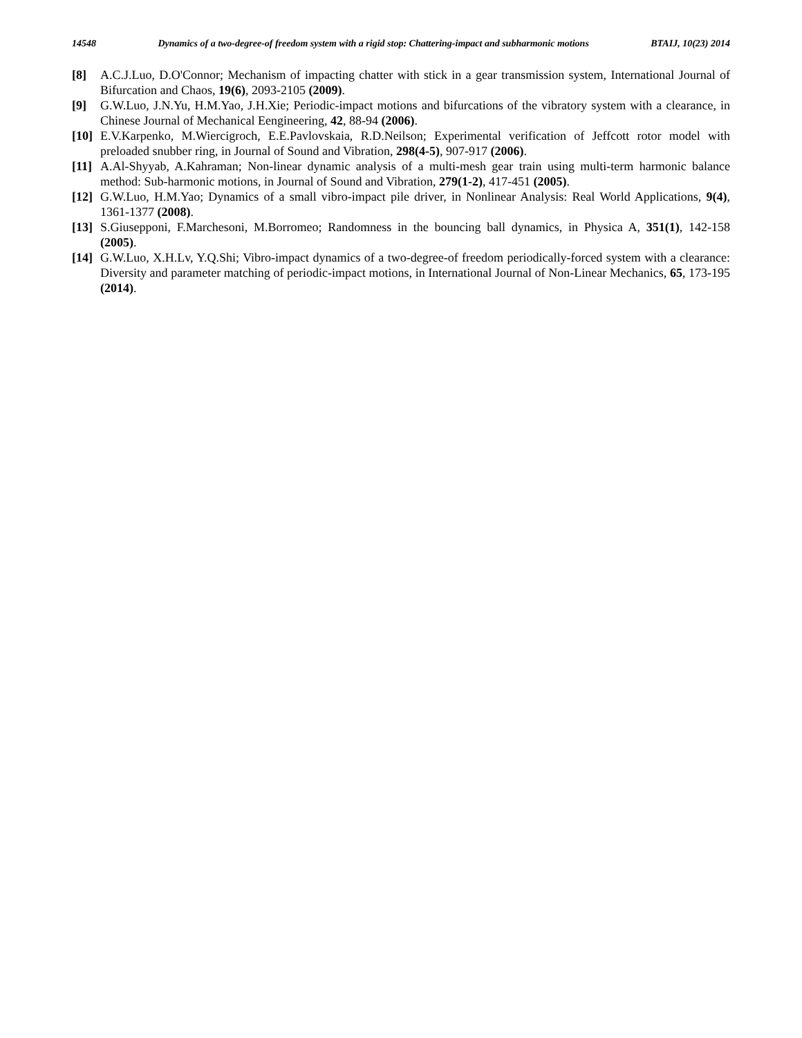14548 Dynamics of a two-degree-of freedom system with a rigid stop: Chattering-impact and subharmonic motions BTAIJ, 10(23) 2014
[8] A.C.J.Luo, D.O'Connor; Mechanism of impacting chatter with stick in a gear transmission system, International Journal of Bifurcation and Chaos, 19(6), 2093-2105 (2009).
[9] G.W.Luo, J.N.Yu, H.M.Yao, J.H.Xie; Periodic-impact motions and bifurcations of the vibratory system with a clearance, in Chinese Journal of Mechanical Eengineering, 42, 88-94 (2006).
[10] E.V.Karpenko, M.Wiercigroch, E.E.Pavlovskaia, R.D.Neilson; Experimental verification of Jeffcott rotor model with preloaded snubber ring, in Journal of Sound and Vibration, 298(4-5), 907-917 (2006).
[11] A.Al-Shyyab, A.Kahraman; Non-linear dynamic analysis of a multi-mesh gear train using multi-term harmonic balance method: Sub-harmonic motions, in Journal of Sound and Vibration, 279(1-2), 417-451 (2005).
[12] G.W.Luo, H.M.Yao; Dynamics of a small vibro-impact pile driver, in Nonlinear Analysis: Real World Applications, 9(4), 1361-1377 (2008).
[13] S.Giusepponi, F.Marchesoni, M.Borromeo; Randomness in the bouncing ball dynamics, in Physica A, 351(1), 142-158 (2005).
[14] G.W.Luo, X.H.Lv, Y.Q.Shi; Vibro-impact dynamics of a two-degree-of freedom periodically-forced system with a clearance: Diversity and parameter matching of periodic-impact motions, in International Journal of Non-Linear Mechanics, 65, 173-195 (2014).